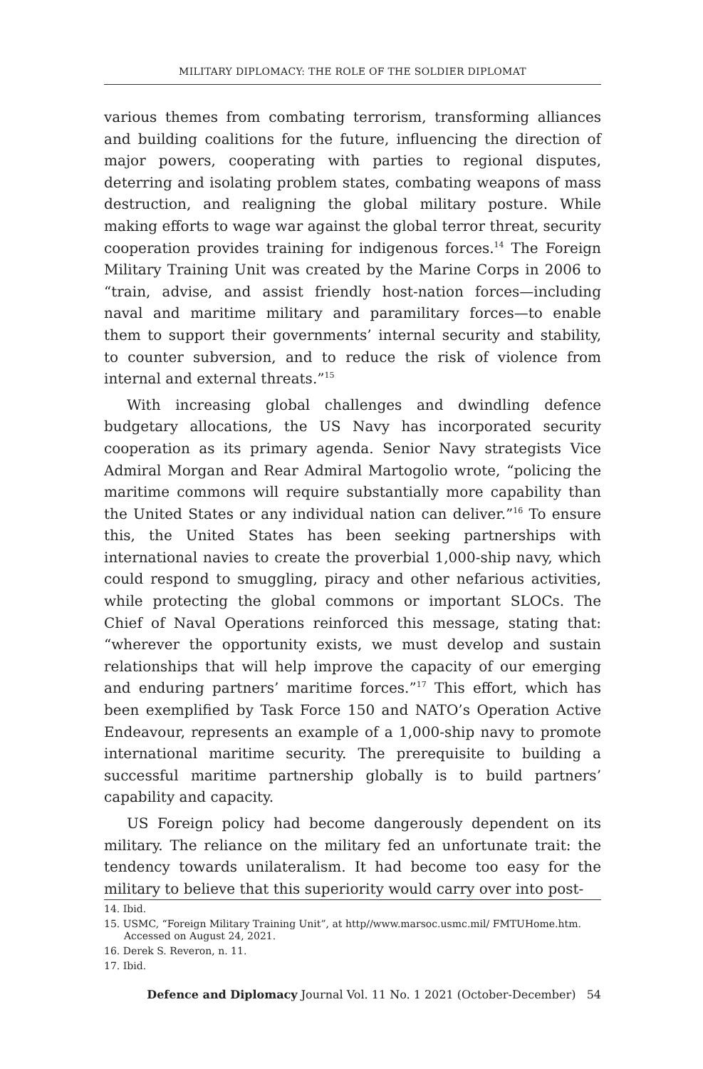MILITARY DIPLOMACY: THE ROLE OF THE SOLDIER DIPLOMAT
various themes from combating terrorism, transforming alliances and building coalitions for the future, influencing the direction of major powers, cooperating with parties to regional disputes, deterring and isolating problem states, combating weapons of mass destruction, and realigning the global military posture. While making efforts to wage war against the global terror threat, security cooperation provides training for indigenous forces.<sup>14</sup> The Foreign Military Training Unit was created by the Marine Corps in 2006 to “train, advise, and assist friendly host-nation forces—including naval and maritime military and paramilitary forces—to enable them to support their governments’ internal security and stability, to counter subversion, and to reduce the risk of violence from internal and external threats.”<sup>15</sup>
With increasing global challenges and dwindling defence budgetary allocations, the US Navy has incorporated security cooperation as its primary agenda. Senior Navy strategists Vice Admiral Morgan and Rear Admiral Martogolio wrote, “policing the maritime commons will require substantially more capability than the United States or any individual nation can deliver.”<sup>16</sup> To ensure this, the United States has been seeking partnerships with international navies to create the proverbial 1,000-ship navy, which could respond to smuggling, piracy and other nefarious activities, while protecting the global commons or important SLOCs. The Chief of Naval Operations reinforced this message, stating that: “wherever the opportunity exists, we must develop and sustain relationships that will help improve the capacity of our emerging and enduring partners’ maritime forces.”<sup>17</sup> This effort, which has been exemplified by Task Force 150 and NATO’s Operation Active Endeavour, represents an example of a 1,000-ship navy to promote international maritime security. The prerequisite to building a successful maritime partnership globally is to build partners’ capability and capacity.
US Foreign policy had become dangerously dependent on its military. The reliance on the military fed an unfortunate trait: the tendency towards unilateralism. It had become too easy for the military to believe that this superiority would carry over into post-
14. Ibid.
15. USMC, “Foreign Military Training Unit”, at http//www.marsoc.usmc.mil/ FMTUHome.htm. Accessed on August 24, 2021.
16. Derek S. Reveron, n. 11.
17. Ibid.
Defence and Diplomacy Journal Vol. 11 No. 1 2021 (October-December) 54